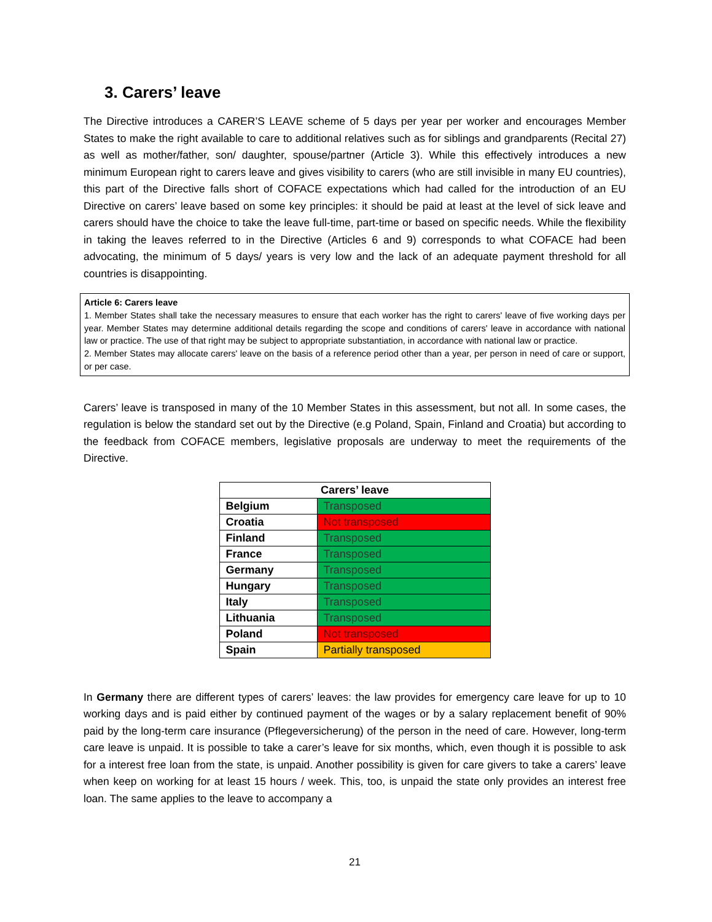3. Carers’ leave
The Directive introduces a CARER’S LEAVE scheme of 5 days per year per worker and encourages Member States to make the right available to care to additional relatives such as for siblings and grandparents (Recital 27) as well as mother/father, son/ daughter, spouse/partner (Article 3). While this effectively introduces a new minimum European right to carers leave and gives visibility to carers (who are still invisible in many EU countries), this part of the Directive falls short of COFACE expectations which had called for the introduction of an EU Directive on carers’ leave based on some key principles: it should be paid at least at the level of sick leave and carers should have the choice to take the leave full-time, part-time or based on specific needs. While the flexibility in taking the leaves referred to in the Directive (Articles 6 and 9) corresponds to what COFACE had been advocating, the minimum of 5 days/ years is very low and the lack of an adequate payment threshold for all countries is disappointing.
Article 6: Carers leave
1. Member States shall take the necessary measures to ensure that each worker has the right to carers' leave of five working days per year. Member States may determine additional details regarding the scope and conditions of carers' leave in accordance with national law or practice. The use of that right may be subject to appropriate substantiation, in accordance with national law or practice.
2. Member States may allocate carers' leave on the basis of a reference period other than a year, per person in need of care or support, or per case.
Carers’ leave is transposed in many of the 10 Member States in this assessment, but not all. In some cases, the regulation is below the standard set out by the Directive (e.g Poland, Spain, Finland and Croatia) but according to the feedback from COFACE members, legislative proposals are underway to meet the requirements of the Directive.
| Carers’ leave | |
| --- | --- |
| Belgium | Transposed |
| Croatia | Not transposed |
| Finland | Transposed |
| France | Transposed |
| Germany | Transposed |
| Hungary | Transposed |
| Italy | Transposed |
| Lithuania | Transposed |
| Poland | Not transposed |
| Spain | Partially transposed |
In Germany there are different types of carers’ leaves: the law provides for emergency care leave for up to 10 working days and is paid either by continued payment of the wages or by a salary replacement benefit of 90% paid by the long-term care insurance (Pflegeversicherung) of the person in the need of care. However, long-term care leave is unpaid. It is possible to take a carer’s leave for six months, which, even though it is possible to ask for a interest free loan from the state, is unpaid. Another possibility is given for care givers to take a carers’ leave when keep on working for at least 15 hours / week. This, too, is unpaid the state only provides an interest free loan. The same applies to the leave to accompany a
21